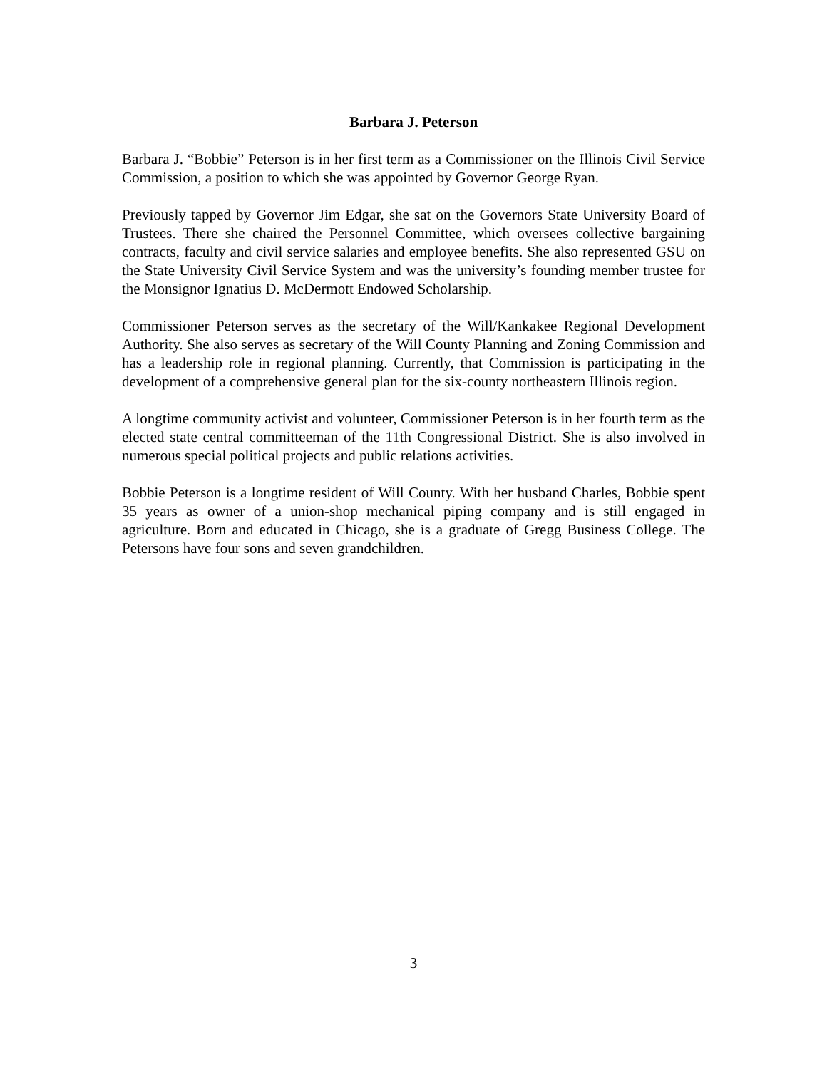Barbara J. Peterson
Barbara J. “Bobbie” Peterson is in her first term as a Commissioner on the Illinois Civil Service Commission, a position to which she was appointed by Governor George Ryan.
Previously tapped by Governor Jim Edgar, she sat on the Governors State University Board of Trustees. There she chaired the Personnel Committee, which oversees collective bargaining contracts, faculty and civil service salaries and employee benefits. She also represented GSU on the State University Civil Service System and was the university’s founding member trustee for the Monsignor Ignatius D. McDermott Endowed Scholarship.
Commissioner Peterson serves as the secretary of the Will/Kankakee Regional Development Authority. She also serves as secretary of the Will County Planning and Zoning Commission and has a leadership role in regional planning. Currently, that Commission is participating in the development of a comprehensive general plan for the six-county northeastern Illinois region.
A longtime community activist and volunteer, Commissioner Peterson is in her fourth term as the elected state central committeeman of the 11th Congressional District. She is also involved in numerous special political projects and public relations activities.
Bobbie Peterson is a longtime resident of Will County. With her husband Charles, Bobbie spent 35 years as owner of a union-shop mechanical piping company and is still engaged in agriculture. Born and educated in Chicago, she is a graduate of Gregg Business College. The Petersons have four sons and seven grandchildren.
3